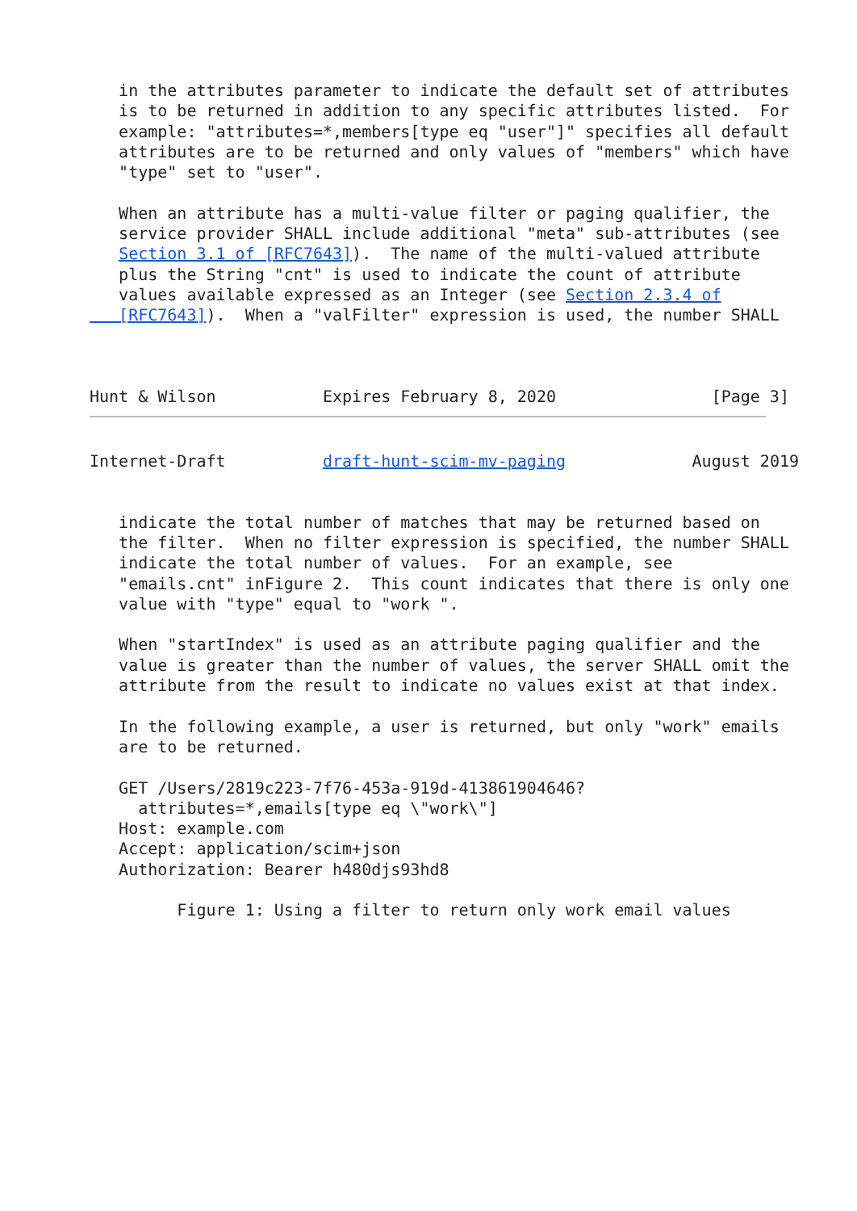in the attributes parameter to indicate the default set of attributes
   is to be returned in addition to any specific attributes listed.  For
   example: "attributes=*,members[type eq "user"]" specifies all default
   attributes are to be returned and only values of "members" which have
   "type" set to "user".

   When an attribute has a multi-value filter or paging qualifier, the
   service provider SHALL include additional "meta" sub-attributes (see
   Section 3.1 of [RFC7643]).  The name of the multi-valued attribute
   plus the String "cnt" is used to indicate the count of attribute
   values available expressed as an Integer (see Section 2.3.4 of
   [RFC7643]).  When a "valFilter" expression is used, the number SHALL



Hunt & Wilson           Expires February 8, 2020                [Page 3]
Internet-Draft          draft-hunt-scim-mv-paging             August 2019


   indicate the total number of matches that may be returned based on
   the filter.  When no filter expression is specified, the number SHALL
   indicate the total number of values.  For an example, see
   "emails.cnt" inFigure 2.  This count indicates that there is only one
   value with "type" equal to "work ".

   When "startIndex" is used as an attribute paging qualifier and the
   value is greater than the number of values, the server SHALL omit the
   attribute from the result to indicate no values exist at that index.

   In the following example, a user is returned, but only "work" emails
   are to be returned.

   GET /Users/2819c223-7f76-453a-919d-413861904646?
     attributes=*,emails[type eq \"work\"]
   Host: example.com
   Accept: application/scim+json
   Authorization: Bearer h480djs93hd8

         Figure 1: Using a filter to return only work email values